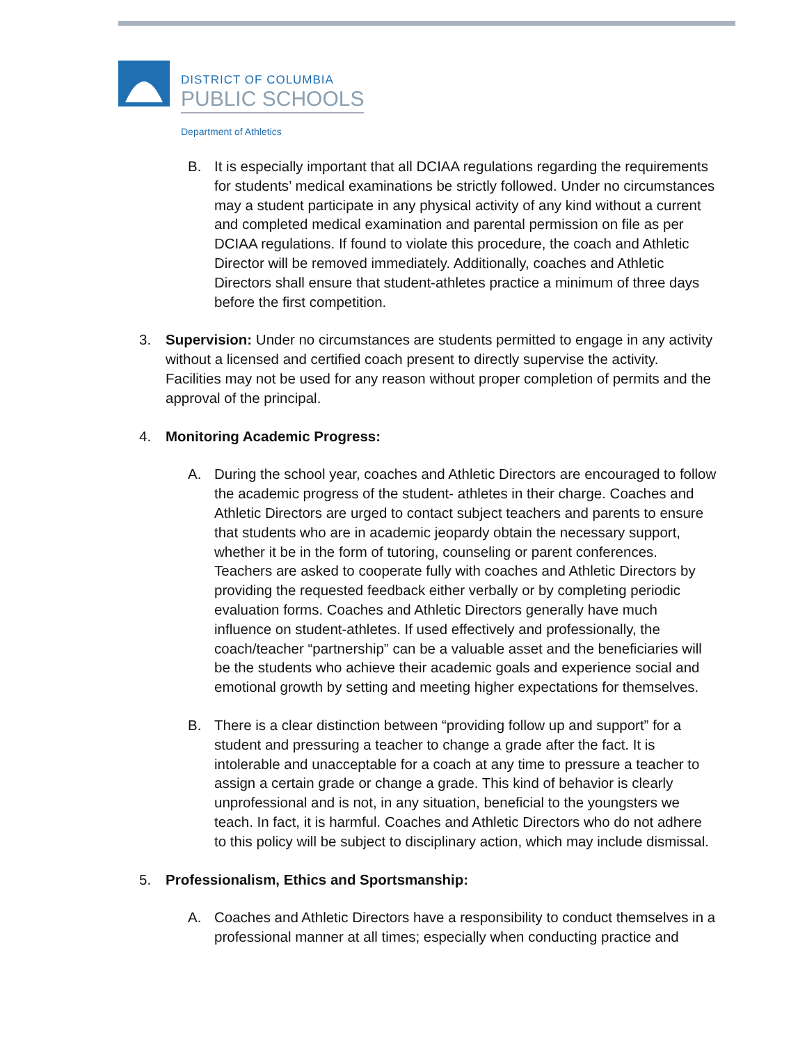DISTRICT OF COLUMBIA
PUBLIC SCHOOLS
Department of Athletics
B. It is especially important that all DCIAA regulations regarding the requirements for students’ medical examinations be strictly followed. Under no circumstances may a student participate in any physical activity of any kind without a current and completed medical examination and parental permission on file as per DCIAA regulations. If found to violate this procedure, the coach and Athletic Director will be removed immediately. Additionally, coaches and Athletic Directors shall ensure that student-athletes practice a minimum of three days before the first competition.
3. Supervision: Under no circumstances are students permitted to engage in any activity without a licensed and certified coach present to directly supervise the activity. Facilities may not be used for any reason without proper completion of permits and the approval of the principal.
4. Monitoring Academic Progress:
A. During the school year, coaches and Athletic Directors are encouraged to follow the academic progress of the student- athletes in their charge. Coaches and Athletic Directors are urged to contact subject teachers and parents to ensure that students who are in academic jeopardy obtain the necessary support, whether it be in the form of tutoring, counseling or parent conferences. Teachers are asked to cooperate fully with coaches and Athletic Directors by providing the requested feedback either verbally or by completing periodic evaluation forms. Coaches and Athletic Directors generally have much influence on student-athletes. If used effectively and professionally, the coach/teacher “partnership” can be a valuable asset and the beneficiaries will be the students who achieve their academic goals and experience social and emotional growth by setting and meeting higher expectations for themselves.
B. There is a clear distinction between “providing follow up and support” for a student and pressuring a teacher to change a grade after the fact. It is intolerable and unacceptable for a coach at any time to pressure a teacher to assign a certain grade or change a grade. This kind of behavior is clearly unprofessional and is not, in any situation, beneficial to the youngsters we teach. In fact, it is harmful. Coaches and Athletic Directors who do not adhere to this policy will be subject to disciplinary action, which may include dismissal.
5. Professionalism, Ethics and Sportsmanship:
A. Coaches and Athletic Directors have a responsibility to conduct themselves in a professional manner at all times; especially when conducting practice and